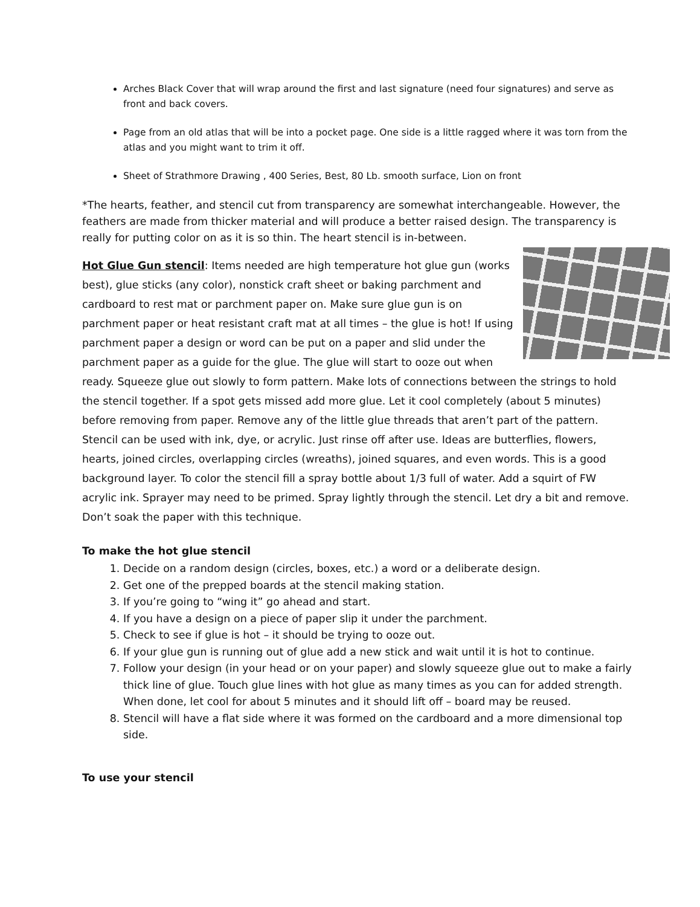Arches Black Cover that will wrap around the first and last signature (need four signatures) and serve as front and back covers.
Page from an old atlas that will be into a pocket page. One side is a little ragged where it was torn from the atlas and you might want to trim it off.
Sheet of Strathmore Drawing , 400 Series, Best, 80 Lb. smooth surface, Lion on front
*The hearts, feather, and stencil cut from transparency are somewhat interchangeable. However, the feathers are made from thicker material and will produce a better raised design. The transparency is really for putting color on as it is so thin. The heart stencil is in-between.
Hot Glue Gun stencil: Items needed are high temperature hot glue gun (works best), glue sticks (any color), nonstick craft sheet or baking parchment and cardboard to rest mat or parchment paper on. Make sure glue gun is on parchment paper or heat resistant craft mat at all times – the glue is hot! If using parchment paper a design or word can be put on a paper and slid under the parchment paper as a guide for the glue. The glue will start to ooze out when ready. Squeeze glue out slowly to form pattern. Make lots of connections between the strings to hold the stencil together. If a spot gets missed add more glue. Let it cool completely (about 5 minutes) before removing from paper. Remove any of the little glue threads that aren’t part of the pattern. Stencil can be used with ink, dye, or acrylic. Just rinse off after use. Ideas are butterflies, flowers, hearts, joined circles, overlapping circles (wreaths), joined squares, and even words. This is a good background layer. To color the stencil fill a spray bottle about 1/3 full of water. Add a squirt of FW acrylic ink. Sprayer may need to be primed. Spray lightly through the stencil. Let dry a bit and remove. Don’t soak the paper with this technique.
To make the hot glue stencil
1. Decide on a random design (circles, boxes, etc.) a word or a deliberate design.
2. Get one of the prepped boards at the stencil making station.
3. If you’re going to “wing it” go ahead and start.
4. If you have a design on a piece of paper slip it under the parchment.
5. Check to see if glue is hot – it should be trying to ooze out.
6. If your glue gun is running out of glue add a new stick and wait until it is hot to continue.
7. Follow your design (in your head or on your paper) and slowly squeeze glue out to make a fairly thick line of glue. Touch glue lines with hot glue as many times as you can for added strength. When done, let cool for about 5 minutes and it should lift off – board may be reused.
8. Stencil will have a flat side where it was formed on the cardboard and a more dimensional top side.
To use your stencil